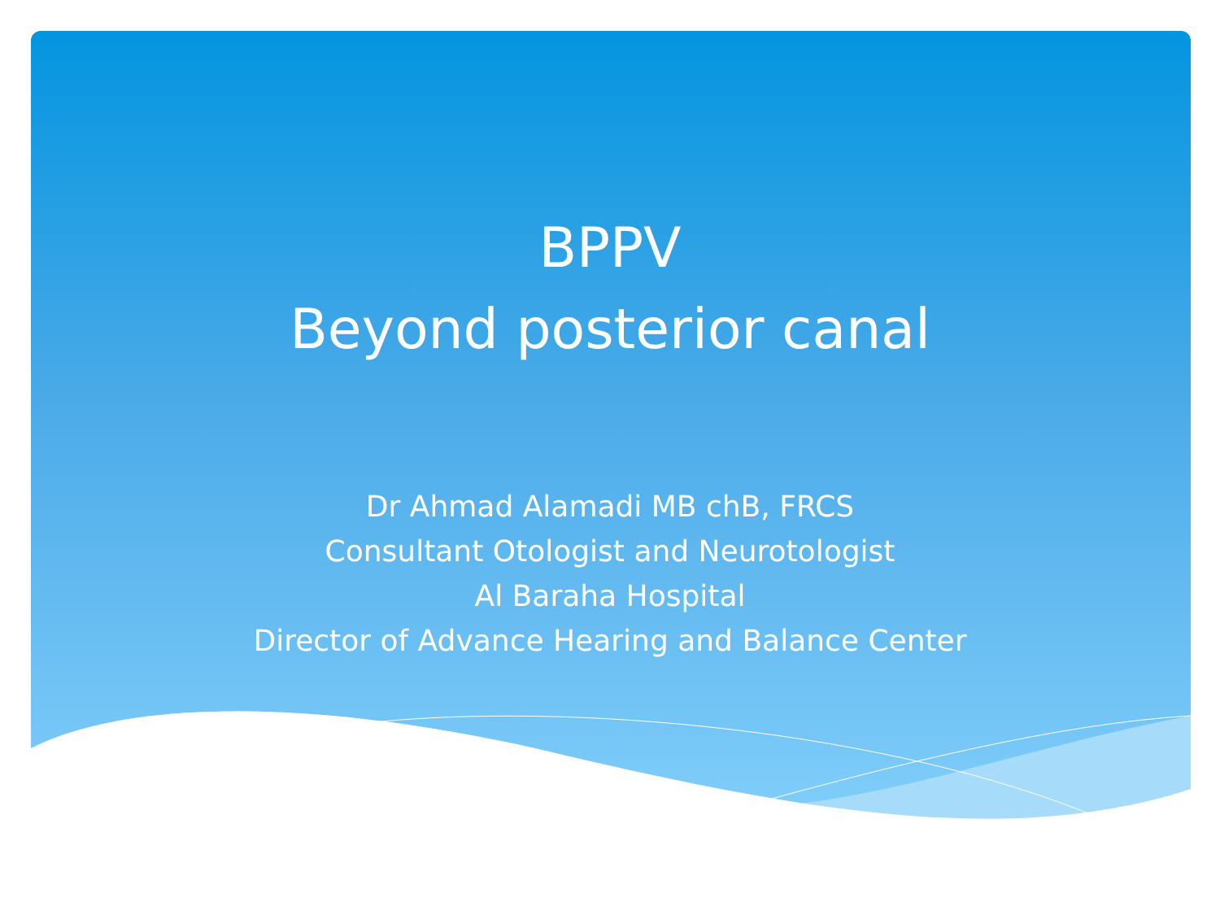BPPV
Beyond posterior canal
Dr Ahmad Alamadi MB chB, FRCS
Consultant Otologist and Neurotologist
Al Baraha Hospital
Director of Advance Hearing and Balance Center